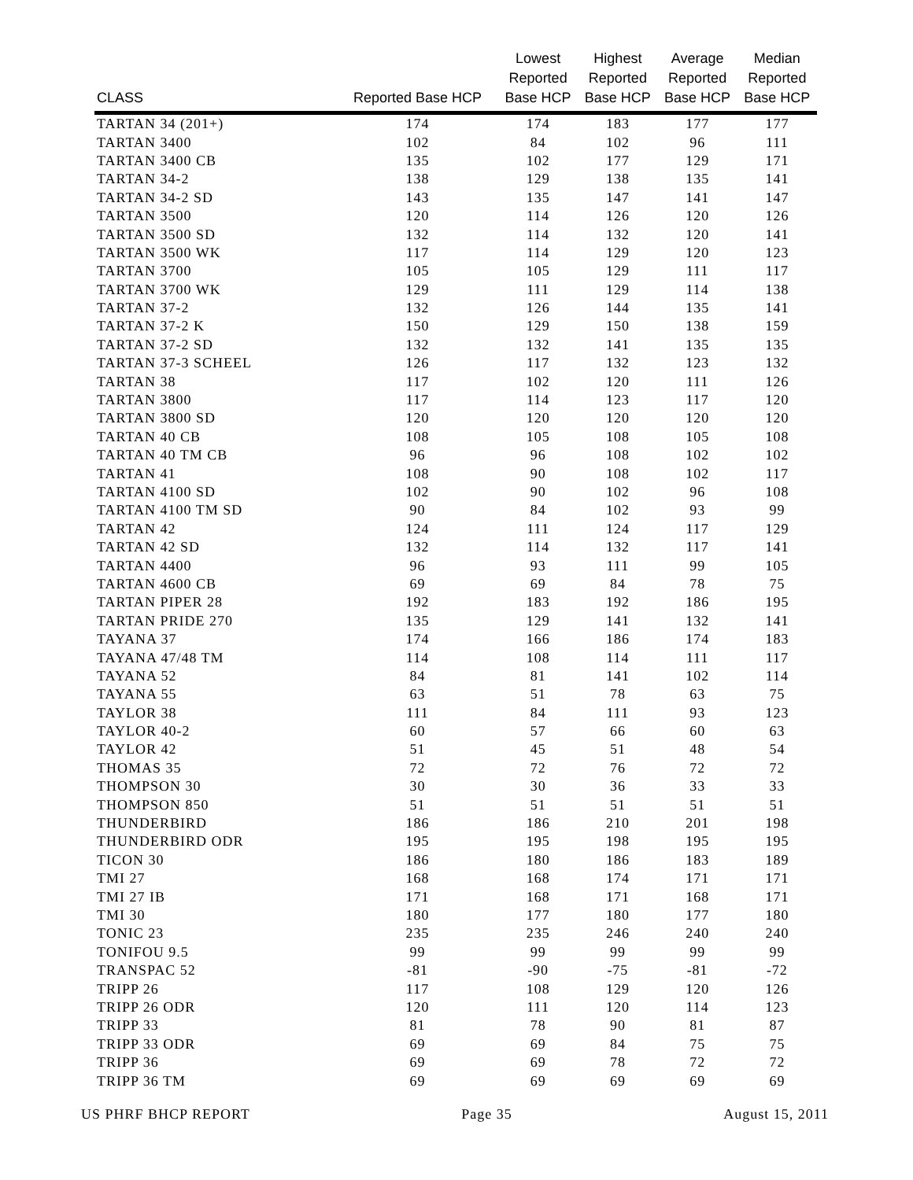| CLASS | Reported Base HCP | Lowest Reported Base HCP | Highest Reported Base HCP | Average Reported Base HCP | Median Reported Base HCP |
| --- | --- | --- | --- | --- | --- |
| TARTAN 34 (201+) | 174 | 174 | 183 | 177 | 177 |
| TARTAN 3400 | 102 | 84 | 102 | 96 | 111 |
| TARTAN 3400 CB | 135 | 102 | 177 | 129 | 171 |
| TARTAN 34-2 | 138 | 129 | 138 | 135 | 141 |
| TARTAN 34-2 SD | 143 | 135 | 147 | 141 | 147 |
| TARTAN 3500 | 120 | 114 | 126 | 120 | 126 |
| TARTAN 3500 SD | 132 | 114 | 132 | 120 | 141 |
| TARTAN 3500 WK | 117 | 114 | 129 | 120 | 123 |
| TARTAN 3700 | 105 | 105 | 129 | 111 | 117 |
| TARTAN 3700 WK | 129 | 111 | 129 | 114 | 138 |
| TARTAN 37-2 | 132 | 126 | 144 | 135 | 141 |
| TARTAN 37-2 K | 150 | 129 | 150 | 138 | 159 |
| TARTAN 37-2 SD | 132 | 132 | 141 | 135 | 135 |
| TARTAN 37-3 SCHEEL | 126 | 117 | 132 | 123 | 132 |
| TARTAN 38 | 117 | 102 | 120 | 111 | 126 |
| TARTAN 3800 | 117 | 114 | 123 | 117 | 120 |
| TARTAN 3800 SD | 120 | 120 | 120 | 120 | 120 |
| TARTAN 40 CB | 108 | 105 | 108 | 105 | 108 |
| TARTAN 40 TM CB | 96 | 96 | 108 | 102 | 102 |
| TARTAN 41 | 108 | 90 | 108 | 102 | 117 |
| TARTAN 4100 SD | 102 | 90 | 102 | 96 | 108 |
| TARTAN 4100 TM SD | 90 | 84 | 102 | 93 | 99 |
| TARTAN 42 | 124 | 111 | 124 | 117 | 129 |
| TARTAN 42 SD | 132 | 114 | 132 | 117 | 141 |
| TARTAN 4400 | 96 | 93 | 111 | 99 | 105 |
| TARTAN 4600 CB | 69 | 69 | 84 | 78 | 75 |
| TARTAN PIPER 28 | 192 | 183 | 192 | 186 | 195 |
| TARTAN PRIDE 270 | 135 | 129 | 141 | 132 | 141 |
| TAYANA 37 | 174 | 166 | 186 | 174 | 183 |
| TAYANA 47/48 TM | 114 | 108 | 114 | 111 | 117 |
| TAYANA 52 | 84 | 81 | 141 | 102 | 114 |
| TAYANA 55 | 63 | 51 | 78 | 63 | 75 |
| TAYLOR 38 | 111 | 84 | 111 | 93 | 123 |
| TAYLOR 40-2 | 60 | 57 | 66 | 60 | 63 |
| TAYLOR 42 | 51 | 45 | 51 | 48 | 54 |
| THOMAS 35 | 72 | 72 | 76 | 72 | 72 |
| THOMPSON 30 | 30 | 30 | 36 | 33 | 33 |
| THOMPSON 850 | 51 | 51 | 51 | 51 | 51 |
| THUNDERBIRD | 186 | 186 | 210 | 201 | 198 |
| THUNDERBIRD ODR | 195 | 195 | 198 | 195 | 195 |
| TICON 30 | 186 | 180 | 186 | 183 | 189 |
| TMI 27 | 168 | 168 | 174 | 171 | 171 |
| TMI 27 IB | 171 | 168 | 171 | 168 | 171 |
| TMI 30 | 180 | 177 | 180 | 177 | 180 |
| TONIC 23 | 235 | 235 | 246 | 240 | 240 |
| TONIFOU 9.5 | 99 | 99 | 99 | 99 | 99 |
| TRANSPAC 52 | -81 | -90 | -75 | -81 | -72 |
| TRIPP 26 | 117 | 108 | 129 | 120 | 126 |
| TRIPP 26 ODR | 120 | 111 | 120 | 114 | 123 |
| TRIPP 33 | 81 | 78 | 90 | 81 | 87 |
| TRIPP 33 ODR | 69 | 69 | 84 | 75 | 75 |
| TRIPP 36 | 69 | 69 | 78 | 72 | 72 |
| TRIPP 36 TM | 69 | 69 | 69 | 69 | 69 |
US PHRF BHCP REPORT Page 35 August 15, 2011